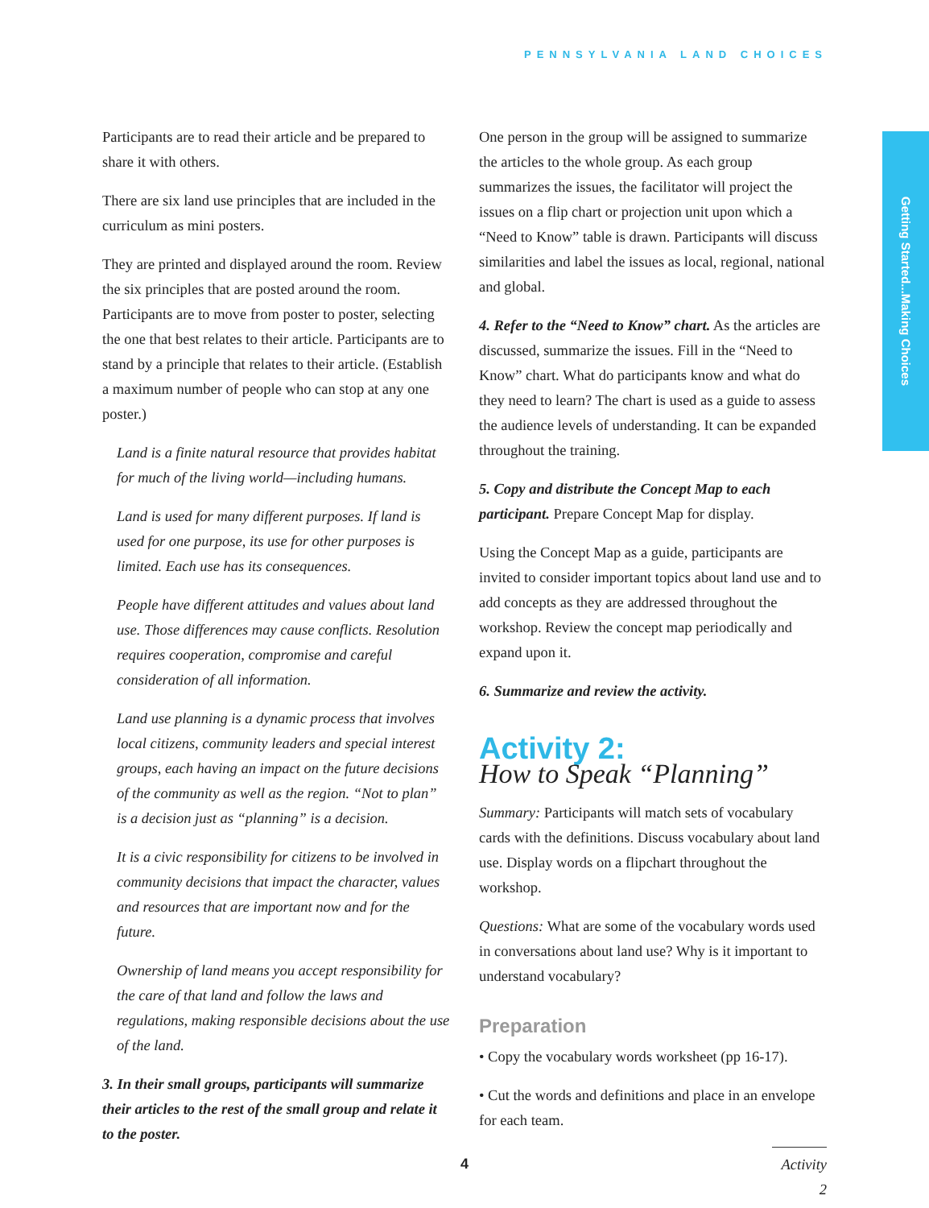PENNSYLVANIA LAND CHOICES
Getting Started...Making Choices
Participants are to read their article and be prepared to share it with others.
There are six land use principles that are included in the curriculum as mini posters.
They are printed and displayed around the room. Review the six principles that are posted around the room. Participants are to move from poster to poster, selecting the one that best relates to their article. Participants are to stand by a principle that relates to their article. (Establish a maximum number of people who can stop at any one poster.)
Land is a finite natural resource that provides habitat for much of the living world—including humans.
Land is used for many different purposes. If land is used for one purpose, its use for other purposes is limited. Each use has its consequences.
People have different attitudes and values about land use. Those differences may cause conflicts. Resolution requires cooperation, compromise and careful consideration of all information.
Land use planning is a dynamic process that involves local citizens, community leaders and special interest groups, each having an impact on the future decisions of the community as well as the region. “Not to plan” is a decision just as “planning” is a decision.
It is a civic responsibility for citizens to be involved in community decisions that impact the character, values and resources that are important now and for the future.
Ownership of land means you accept responsibility for the care of that land and follow the laws and regulations, making responsible decisions about the use of the land.
3. In their small groups, participants will summarize their articles to the rest of the small group and relate it to the poster.
One person in the group will be assigned to summarize the articles to the whole group. As each group summarizes the issues, the facilitator will project the issues on a flip chart or projection unit upon which a “Need to Know” table is drawn. Participants will discuss similarities and label the issues as local, regional, national and global.
4. Refer to the “Need to Know” chart. As the articles are discussed, summarize the issues. Fill in the “Need to Know” chart. What do participants know and what do they need to learn? The chart is used as a guide to assess the audience levels of understanding. It can be expanded throughout the training.
5. Copy and distribute the Concept Map to each participant. Prepare Concept Map for display.
Using the Concept Map as a guide, participants are invited to consider important topics about land use and to add concepts as they are addressed throughout the workshop. Review the concept map periodically and expand upon it.
6. Summarize and review the activity.
Activity 2:
How to Speak “Planning”
Summary: Participants will match sets of vocabulary cards with the definitions. Discuss vocabulary about land use. Display words on a flipchart throughout the workshop.
Questions: What are some of the vocabulary words used in conversations about land use? Why is it important to understand vocabulary?
Preparation
• Copy the vocabulary words worksheet (pp 16-17).
• Cut the words and definitions and place in an envelope for each team.
Activity 2
4